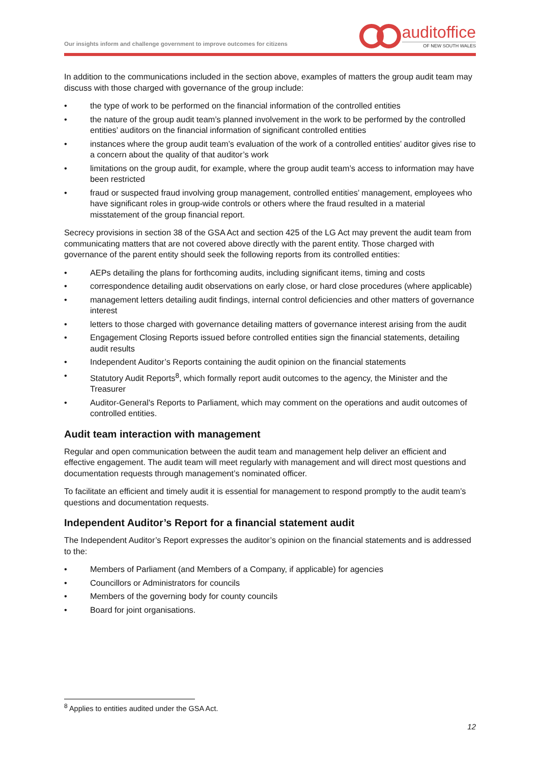Our insights inform and challenge government to improve outcomes for citizens
auditoffice
OF NEW SOUTH WALES
In addition to the communications included in the section above, examples of matters the group audit team may discuss with those charged with governance of the group include:
• the type of work to be performed on the financial information of the controlled entities
• the nature of the group audit team’s planned involvement in the work to be performed by the controlled entities’ auditors on the financial information of significant controlled entities
• instances where the group audit team’s evaluation of the work of a controlled entities’ auditor gives rise to a concern about the quality of that auditor’s work
• limitations on the group audit, for example, where the group audit team’s access to information may have been restricted
• fraud or suspected fraud involving group management, controlled entities’ management, employees who have significant roles in group-wide controls or others where the fraud resulted in a material misstatement of the group financial report.
Secrecy provisions in section 38 of the GSA Act and section 425 of the LG Act may prevent the audit team from communicating matters that are not covered above directly with the parent entity. Those charged with governance of the parent entity should seek the following reports from its controlled entities:
• AEPs detailing the plans for forthcoming audits, including significant items, timing and costs
• correspondence detailing audit observations on early close, or hard close procedures (where applicable)
• management letters detailing audit findings, internal control deficiencies and other matters of governance interest
• letters to those charged with governance detailing matters of governance interest arising from the audit
• Engagement Closing Reports issued before controlled entities sign the financial statements, detailing audit results
• Independent Auditor’s Reports containing the audit opinion on the financial statements
• Statutory Audit Reports<sup>8</sup>, which formally report audit outcomes to the agency, the Minister and the Treasurer
• Auditor-General's Reports to Parliament, which may comment on the operations and audit outcomes of controlled entities.
Audit team interaction with management
Regular and open communication between the audit team and management help deliver an efficient and effective engagement. The audit team will meet regularly with management and will direct most questions and documentation requests through management’s nominated officer.
To facilitate an efficient and timely audit it is essential for management to respond promptly to the audit team’s questions and documentation requests.
Independent Auditor’s Report for a financial statement audit
The Independent Auditor’s Report expresses the auditor’s opinion on the financial statements and is addressed to the:
• Members of Parliament (and Members of a Company, if applicable) for agencies
• Councillors or Administrators for councils
• Members of the governing body for county councils
• Board for joint organisations.
<sup>8</sup> Applies to entities audited under the GSA Act.
12